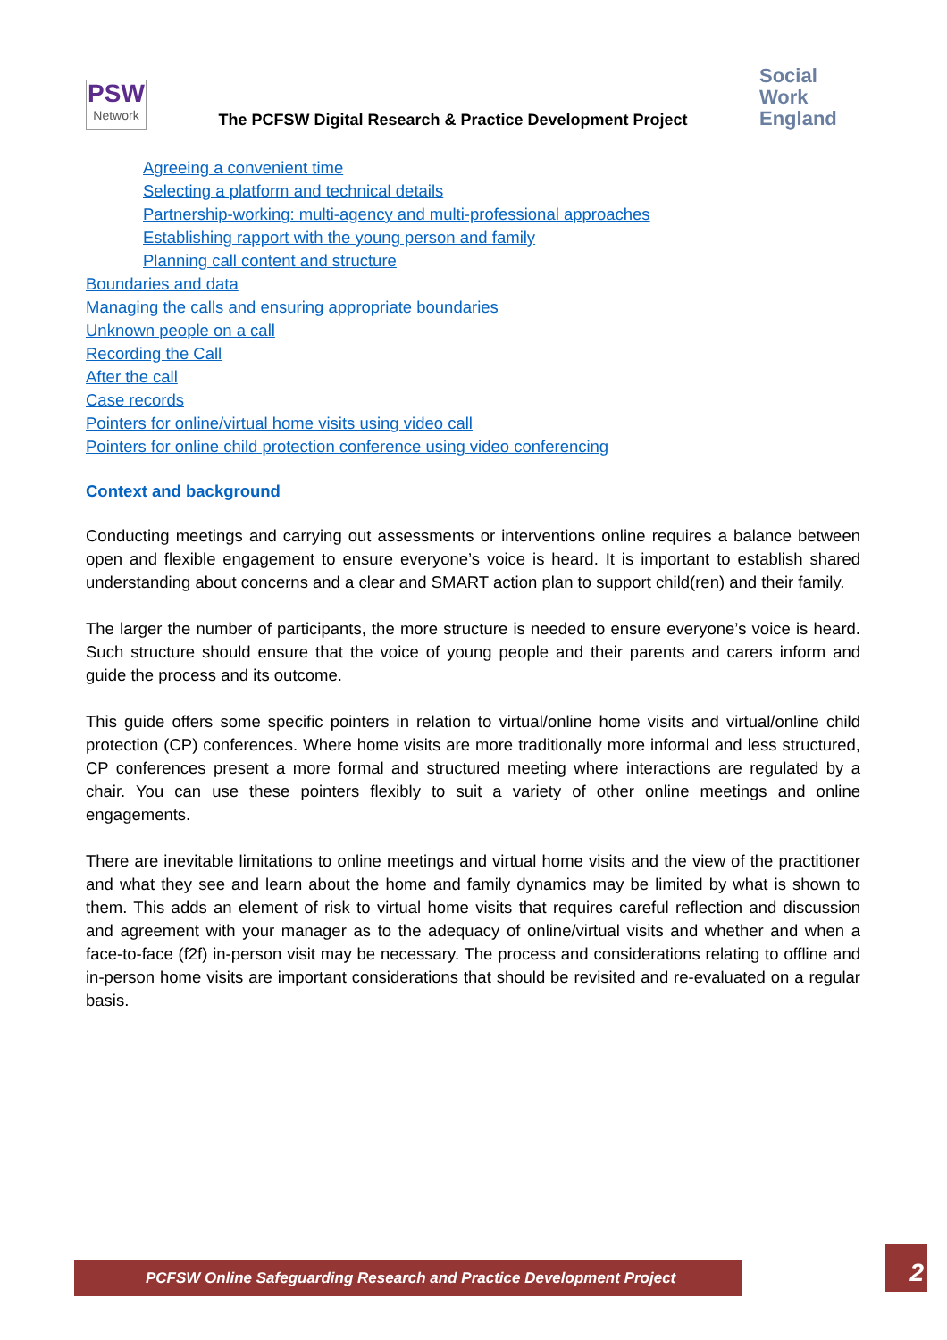PSW
Network
The PCFSW Digital Research & Practice Development Project
Social
Work
England
Agreeing a convenient time
Selecting a platform and technical details
Partnership-working: multi-agency and multi-professional approaches
Establishing rapport with the young person and family
Planning call content and structure
Boundaries and data
Managing the calls and ensuring appropriate boundaries
Unknown people on a call
Recording the Call
After the call
Case records
Pointers for online/virtual home visits using video call
Pointers for online child protection conference using video conferencing
Context and background
Conducting meetings and carrying out assessments or interventions online requires a balance between open and flexible engagement to ensure everyone’s voice is heard. It is important to establish shared understanding about concerns and a clear and SMART action plan to support child(ren) and their family.
The larger the number of participants, the more structure is needed to ensure everyone’s voice is heard. Such structure should ensure that the voice of young people and their parents and carers inform and guide the process and its outcome.
This guide offers some specific pointers in relation to virtual/online home visits and virtual/online child protection (CP) conferences. Where home visits are more traditionally more informal and less structured, CP conferences present a more formal and structured meeting where interactions are regulated by a chair. You can use these pointers flexibly to suit a variety of other online meetings and online engagements.
There are inevitable limitations to online meetings and virtual home visits and the view of the practitioner and what they see and learn about the home and family dynamics may be limited by what is shown to them. This adds an element of risk to virtual home visits that requires careful reflection and discussion and agreement with your manager as to the adequacy of online/virtual visits and whether and when a face-to-face (f2f) in-person visit may be necessary. The process and considerations relating to offline and in-person home visits are important considerations that should be revisited and re-evaluated on a regular basis.
PCFSW Online Safeguarding Research and Practice Development Project 2